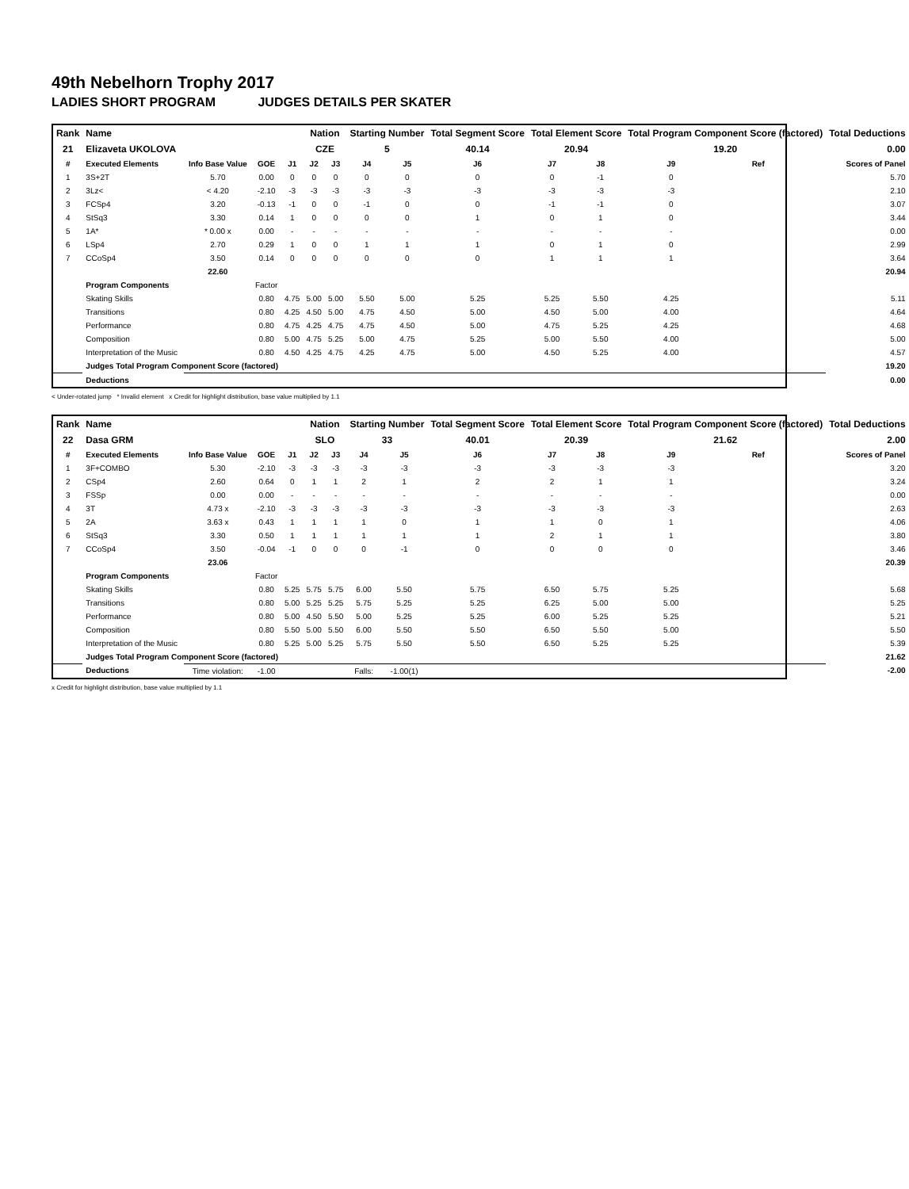49th Nebelhorn Trophy 2017
LADIES SHORT PROGRAM JUDGES DETAILS PER SKATER
| Rank | Name | | | | Nation | | Starting Number | | Total Segment Score | Total Element Score | | Total Program Component Score (factored) | | | Total Deductions |
| --- | --- | --- | --- | --- | --- | --- | --- | --- | --- | --- | --- | --- | --- | --- | --- |
| 21 | Elizaveta UKOLOVA | | | | CZE | | 5 | | 40.14 | 20.94 | | 19.20 | | | 0.00 |
| # | Executed Elements | Info Base Value | GOE | J1 | J2 | J3 | J4 | J5 | J6 | J7 | J8 | J9 | Ref | | Scores of Panel |
| 1 | 3S+2T | 5.70 | 0.00 | 0 | 0 | 0 | 0 | 0 | 0 | 0 | -1 | 0 | | | 5.70 |
| 2 | 3Lz< | < 4.20 | -2.10 | -3 | -3 | -3 | -3 | -3 | -3 | -3 | -3 | -3 | | | 2.10 |
| 3 | FCSp4 | 3.20 | -0.13 | -1 | 0 | 0 | -1 | 0 | 0 | -1 | -1 | 0 | | | 3.07 |
| 4 | StSq3 | 3.30 | 0.14 | 1 | 0 | 0 | 0 | 0 | 1 | 0 | 1 | 0 | | | 3.44 |
| 5 | 1A* | * 0.00 x | 0.00 | - | - | - | - | - | - | - | - | - | | | 0.00 |
| 6 | LSp4 | 2.70 | 0.29 | 1 | 0 | 0 | 1 | 1 | 1 | 0 | 1 | 0 | | | 2.99 |
| 7 | CCoSp4 | 3.50 | 0.14 | 0 | 0 | 0 | 0 | 0 | 0 | 1 | 1 | 1 | | | 3.64 |
| | | 22.60 | | | | | | | | | | | | | 20.94 |
| | Program Components | | Factor | | | | | | | | | | | | |
| | Skating Skills | | 0.80 | 4.75 | 5.00 | 5.00 | 5.50 | 5.00 | 5.25 | 5.25 | 5.50 | 4.25 | | | 5.11 |
| | Transitions | | 0.80 | 4.25 | 4.50 | 5.00 | 4.75 | 4.50 | 5.00 | 4.50 | 5.00 | 4.00 | | | 4.64 |
| | Performance | | 0.80 | 4.75 | 4.25 | 4.75 | 4.75 | 4.50 | 5.00 | 4.75 | 5.25 | 4.25 | | | 4.68 |
| | Composition | | 0.80 | 5.00 | 4.75 | 5.25 | 5.00 | 4.75 | 5.25 | 5.00 | 5.50 | 4.00 | | | 5.00 |
| | Interpretation of the Music | | 0.80 | 4.50 | 4.25 | 4.75 | 4.25 | 4.75 | 5.00 | 4.50 | 5.25 | 4.00 | | | 4.57 |
| | Judges Total Program Component Score (factored) | | | | | | | | | | | | | | 19.20 |
| | Deductions | | | | | | | | | | | | | | 0.00 |
< Under-rotated jump * Invalid element x Credit for highlight distribution, base value multiplied by 1.1
| Rank | Name | | | | Nation | | Starting Number | | Total Segment Score | Total Element Score | | Total Program Component Score (factored) | | | Total Deductions |
| --- | --- | --- | --- | --- | --- | --- | --- | --- | --- | --- | --- | --- | --- | --- | --- |
| 22 | Dasa GRM | | | | SLO | | 33 | | 40.01 | 20.39 | | 21.62 | | | 2.00 |
| # | Executed Elements | Info Base Value | GOE | J1 | J2 | J3 | J4 | J5 | J6 | J7 | J8 | J9 | Ref | | Scores of Panel |
| 1 | 3F+COMBO | 5.30 | -2.10 | -3 | -3 | -3 | -3 | -3 | -3 | -3 | -3 | -3 | | | 3.20 |
| 2 | CSp4 | 2.60 | 0.64 | 0 | 1 | 1 | 2 | 1 | 2 | 2 | 1 | 1 | | | 3.24 |
| 3 | FSSp | 0.00 | 0.00 | - | - | - | - | - | - | - | - | - | | | 0.00 |
| 4 | 3T | 4.73 x | -2.10 | -3 | -3 | -3 | -3 | -3 | -3 | -3 | -3 | -3 | | | 2.63 |
| 5 | 2A | 3.63 x | 0.43 | 1 | 1 | 1 | 1 | 0 | 1 | 1 | 0 | 1 | | | 4.06 |
| 6 | StSq3 | 3.30 | 0.50 | 1 | 1 | 1 | 1 | 1 | 1 | 2 | 1 | 1 | | | 3.80 |
| 7 | CCoSp4 | 3.50 | -0.04 | -1 | 0 | 0 | 0 | -1 | 0 | 0 | 0 | 0 | | | 3.46 |
| | | 23.06 | | | | | | | | | | | | | 20.39 |
| | Program Components | | Factor | | | | | | | | | | | | |
| | Skating Skills | | 0.80 | 5.25 | 5.75 | 5.75 | 6.00 | 5.50 | 5.75 | 6.50 | 5.75 | 5.25 | | | 5.68 |
| | Transitions | | 0.80 | 5.00 | 5.25 | 5.25 | 5.75 | 5.25 | 5.25 | 6.25 | 5.00 | 5.00 | | | 5.25 |
| | Performance | | 0.80 | 5.00 | 4.50 | 5.50 | 5.00 | 5.25 | 5.25 | 6.00 | 5.25 | 5.25 | | | 5.21 |
| | Composition | | 0.80 | 5.50 | 5.00 | 5.50 | 6.00 | 5.50 | 5.50 | 6.50 | 5.50 | 5.00 | | | 5.50 |
| | Interpretation of the Music | | 0.80 | 5.25 | 5.00 | 5.25 | 5.75 | 5.50 | 5.50 | 6.50 | 5.25 | 5.25 | | | 5.39 |
| | Judges Total Program Component Score (factored) | | | | | | | | | | | | | | 21.62 |
| | Deductions | Time violation: | -1.00 | | | | Falls: | -1.00(1) | | | | | | | -2.00 |
x Credit for highlight distribution, base value multiplied by 1.1